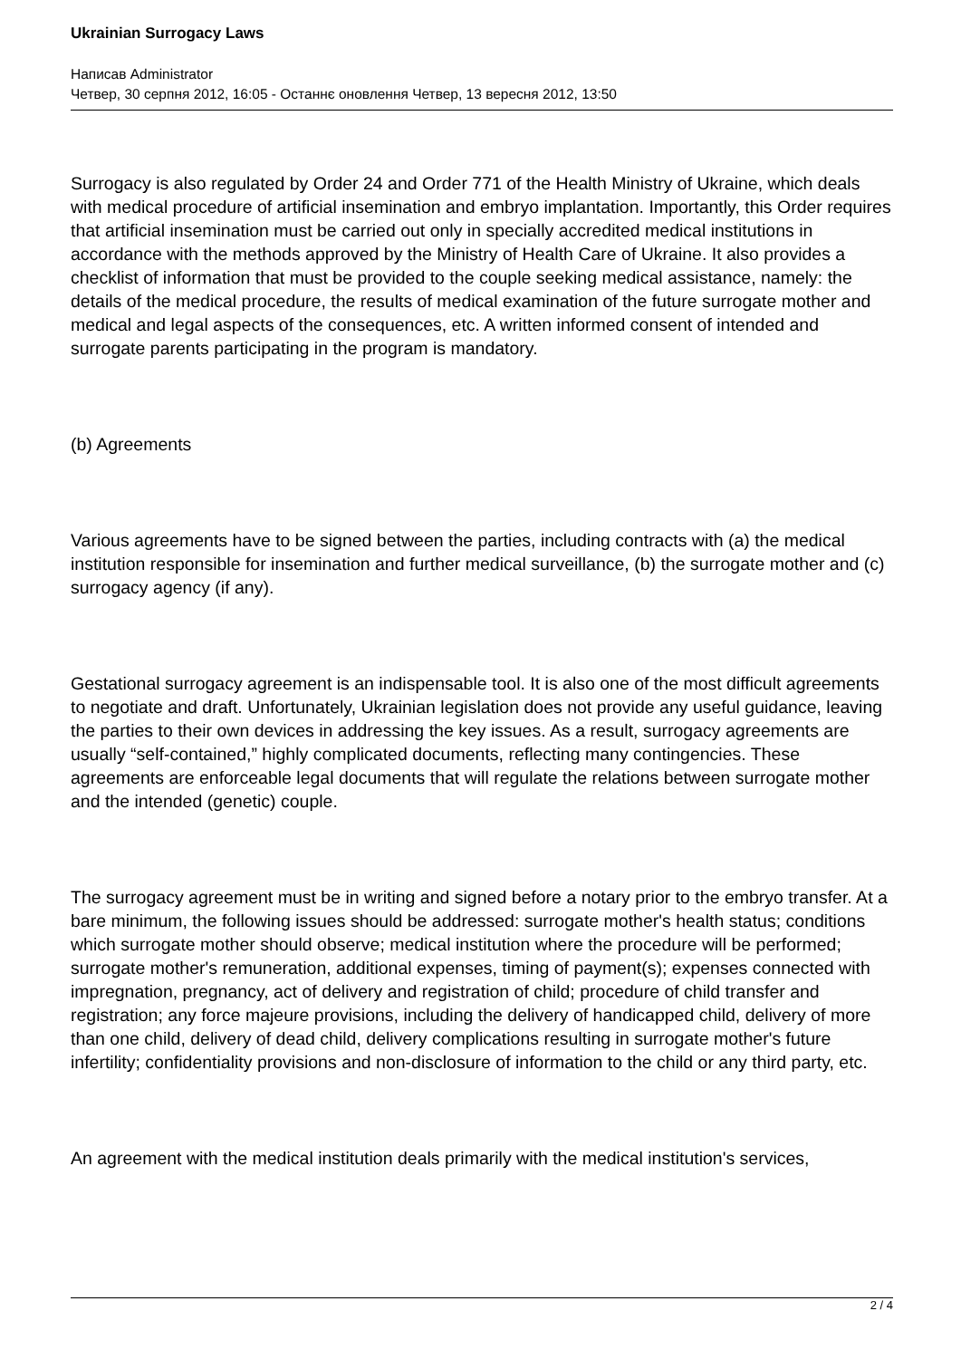Ukrainian Surrogacy Laws
Написав Administrator
Четвер, 30 серпня 2012, 16:05 - Останнє оновлення Четвер, 13 вересня 2012, 13:50
Surrogacy is also regulated by Order 24 and Order 771 of the Health Ministry of Ukraine, which deals with medical procedure of artificial insemination and embryo implantation. Importantly, this Order requires that artificial insemination must be carried out only in specially accredited medical institutions in accordance with the methods approved by the Ministry of Health Care of Ukraine. It also provides a checklist of information that must be provided to the couple seeking medical assistance, namely: the details of the medical procedure, the results of medical examination of the future surrogate mother and medical and legal aspects of the consequences, etc. A written informed consent of intended and surrogate parents participating in the program is mandatory.
(b) Agreements
Various agreements have to be signed between the parties, including contracts with (a) the medical institution responsible for insemination and further medical surveillance, (b) the surrogate mother and (c) surrogacy agency (if any).
Gestational surrogacy agreement is an indispensable tool. It is also one of the most difficult agreements to negotiate and draft. Unfortunately, Ukrainian legislation does not provide any useful guidance, leaving the parties to their own devices in addressing the key issues. As a result, surrogacy agreements are usually “self-contained,” highly complicated documents, reflecting many contingencies. These agreements are enforceable legal documents that will regulate the relations between surrogate mother and the intended (genetic) couple.
The surrogacy agreement must be in writing and signed before a notary prior to the embryo transfer. At a bare minimum, the following issues should be addressed: surrogate mother's health status; conditions which surrogate mother should observe; medical institution where the procedure will be performed; surrogate mother's remuneration, additional expenses, timing of payment(s); expenses connected with impregnation, pregnancy, act of delivery and registration of child; procedure of child transfer and registration; any force majeure provisions, including the delivery of handicapped child, delivery of more than one child, delivery of dead child, delivery complications resulting in surrogate mother's future infertility; confidentiality provisions and non-disclosure of information to the child or any third party, etc.
An agreement with the medical institution deals primarily with the medical institution's services,
2 / 4